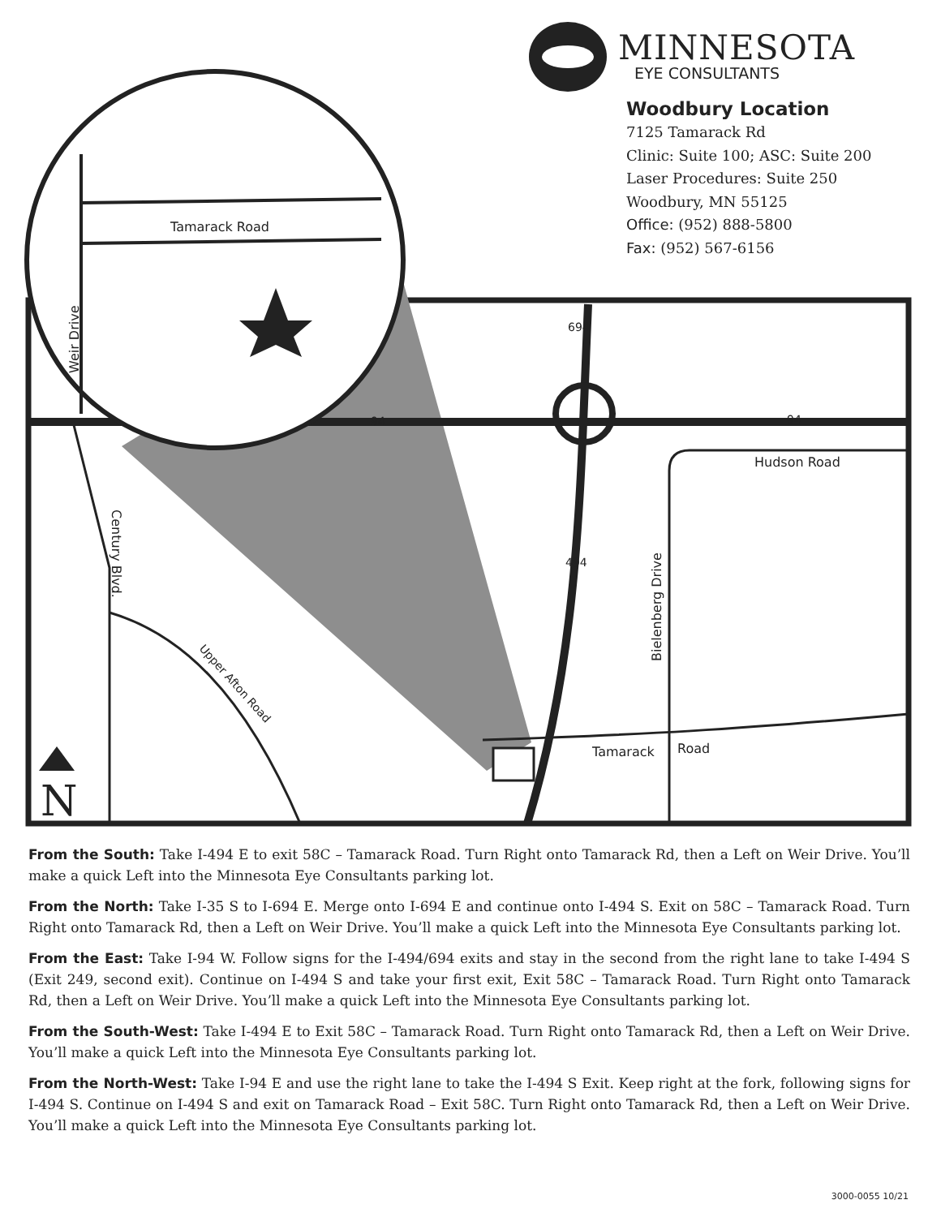Tamarack Road
Hudson Road
Tamarack
Road
694
94
94
494
Weir Drive
Century Blvd.
Bielenberg Drive
Upper Afton Road
N
MINNESOTA
EYE CONSULTANTS
Woodbury Location
7125 Tamarack Rd
Clinic: Suite 100; ASC: Suite 200
Laser Procedures: Suite 250
Woodbury, MN 55125
Office: (952) 888-5800
Fax: (952) 567-6156
From the South: Take I-494 E to exit 58C – Tamarack Road. Turn Right onto Tamarack Rd, then a Left on Weir Drive. You’ll make a quick Left into the Minnesota Eye Consultants parking lot.
From the North: Take I-35 S to I-694 E. Merge onto I-694 E and continue onto I-494 S. Exit on 58C – Tamarack Road. Turn Right onto Tamarack Rd, then a Left on Weir Drive. You’ll make a quick Left into the Minnesota Eye Consultants parking lot.
From the East: Take I-94 W. Follow signs for the I-494/694 exits and stay in the second from the right lane to take I-494 S (Exit 249, second exit). Continue on I-494 S and take your first exit, Exit 58C – Tamarack Road. Turn Right onto Tamarack Rd, then a Left on Weir Drive. You’ll make a quick Left into the Minnesota Eye Consultants parking lot.
From the South-West: Take I-494 E to Exit 58C – Tamarack Road. Turn Right onto Tamarack Rd, then a Left on Weir Drive. You’ll make a quick Left into the Minnesota Eye Consultants parking lot.
From the North-West: Take I-94 E and use the right lane to take the I-494 S Exit. Keep right at the fork, following signs for I-494 S. Continue on I-494 S and exit on Tamarack Road – Exit 58C. Turn Right onto Tamarack Rd, then a Left on Weir Drive. You’ll make a quick Left into the Minnesota Eye Consultants parking lot.
3000-0055 10/21